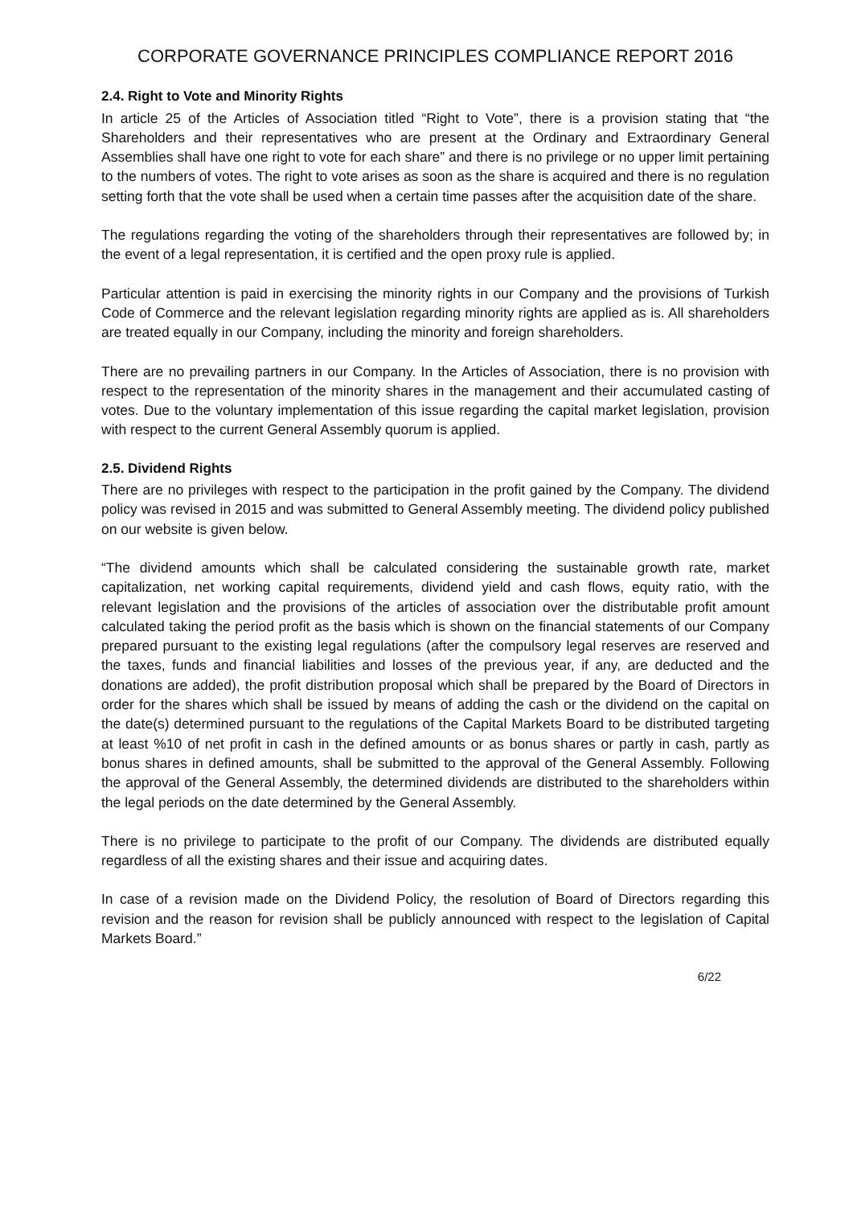CORPORATE GOVERNANCE PRINCIPLES COMPLIANCE REPORT 2016
2.4. Right to Vote and Minority Rights
In article 25 of the Articles of Association titled “Right to Vote”, there is a provision stating that “the Shareholders and their representatives who are present at the Ordinary and Extraordinary General Assemblies shall have one right to vote for each share” and there is no privilege or no upper limit pertaining to the numbers of votes. The right to vote arises as soon as the share is acquired and there is no regulation setting forth that the vote shall be used when a certain time passes after the acquisition date of the share.
The regulations regarding the voting of the shareholders through their representatives are followed by; in the event of a legal representation, it is certified and the open proxy rule is applied.
Particular attention is paid in exercising the minority rights in our Company and the provisions of Turkish Code of Commerce and the relevant legislation regarding minority rights are applied as is. All shareholders are treated equally in our Company, including the minority and foreign shareholders.
There are no prevailing partners in our Company. In the Articles of Association, there is no provision with respect to the representation of the minority shares in the management and their accumulated casting of votes. Due to the voluntary implementation of this issue regarding the capital market legislation, provision with respect to the current General Assembly quorum is applied.
2.5. Dividend Rights
There are no privileges with respect to the participation in the profit gained by the Company. The dividend policy was revised in 2015 and was submitted to General Assembly meeting. The dividend policy published on our website is given below.
“The dividend amounts which shall be calculated considering the sustainable growth rate, market capitalization, net working capital requirements, dividend yield and cash flows, equity ratio, with the relevant legislation and the provisions of the articles of association over the distributable profit amount calculated taking the period profit as the basis which is shown on the financial statements of our Company prepared pursuant to the existing legal regulations (after the compulsory legal reserves are reserved and the taxes, funds and financial liabilities and losses of the previous year, if any, are deducted and the donations are added), the profit distribution proposal which shall be prepared by the Board of Directors in order for the shares which shall be issued by means of adding the cash or the dividend on the capital on the date(s) determined pursuant to the regulations of the Capital Markets Board to be distributed targeting at least %10 of net profit in cash in the defined amounts or as bonus shares or partly in cash, partly as bonus shares in defined amounts, shall be submitted to the approval of the General Assembly. Following the approval of the General Assembly, the determined dividends are distributed to the shareholders within the legal periods on the date determined by the General Assembly.
There is no privilege to participate to the profit of our Company. The dividends are distributed equally regardless of all the existing shares and their issue and acquiring dates.
In case of a revision made on the Dividend Policy, the resolution of Board of Directors regarding this revision and the reason for revision shall be publicly announced with respect to the legislation of Capital Markets Board.”
6/22